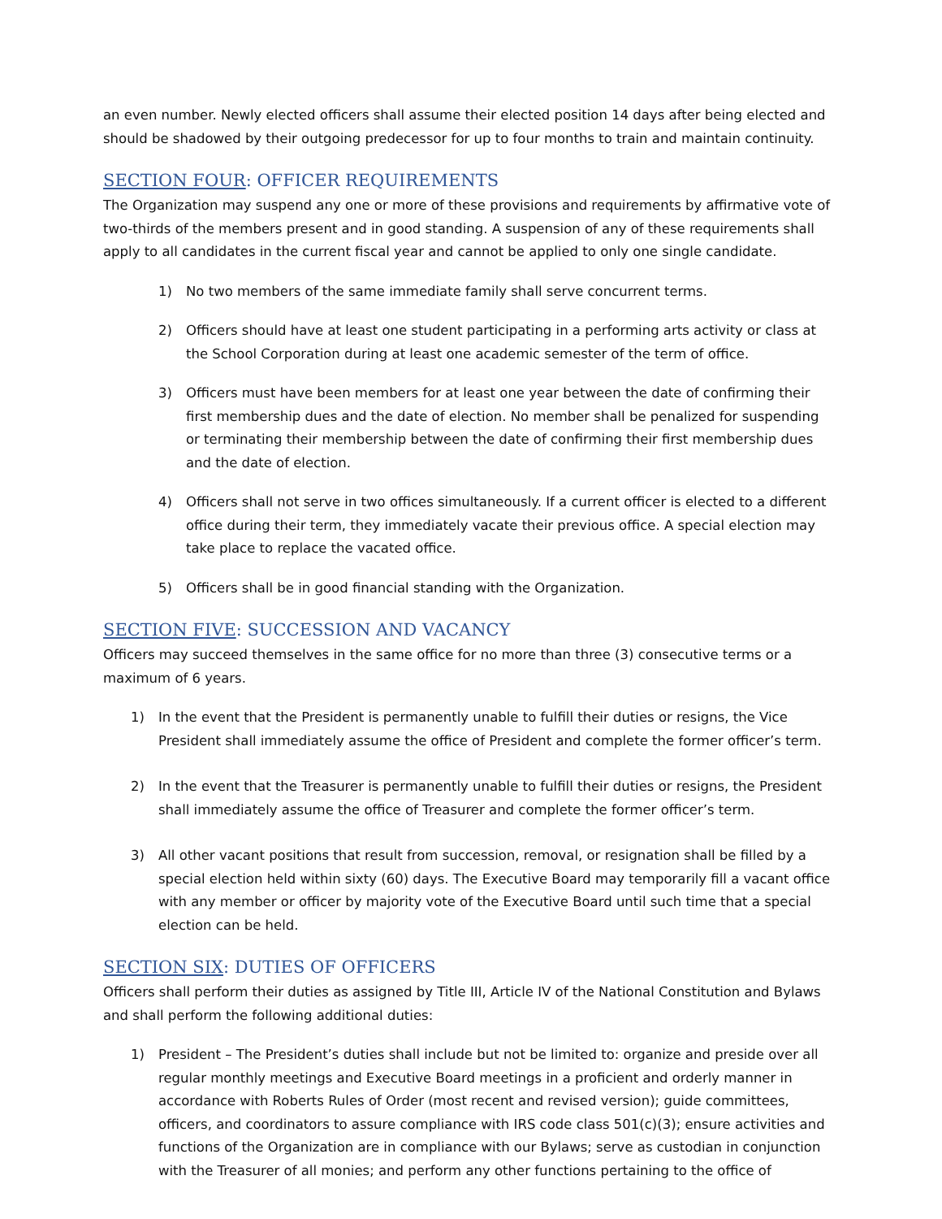an even number. Newly elected officers shall assume their elected position 14 days after being elected and should be shadowed by their outgoing predecessor for up to four months to train and maintain continuity.
SECTION FOUR: OFFICER REQUIREMENTS
The Organization may suspend any one or more of these provisions and requirements by affirmative vote of two-thirds of the members present and in good standing. A suspension of any of these requirements shall apply to all candidates in the current fiscal year and cannot be applied to only one single candidate.
1) No two members of the same immediate family shall serve concurrent terms.
2) Officers should have at least one student participating in a performing arts activity or class at the School Corporation during at least one academic semester of the term of office.
3) Officers must have been members for at least one year between the date of confirming their first membership dues and the date of election. No member shall be penalized for suspending or terminating their membership between the date of confirming their first membership dues and the date of election.
4) Officers shall not serve in two offices simultaneously. If a current officer is elected to a different office during their term, they immediately vacate their previous office. A special election may take place to replace the vacated office.
5) Officers shall be in good financial standing with the Organization.
SECTION FIVE: SUCCESSION AND VACANCY
Officers may succeed themselves in the same office for no more than three (3) consecutive terms or a maximum of 6 years.
1) In the event that the President is permanently unable to fulfill their duties or resigns, the Vice President shall immediately assume the office of President and complete the former officer’s term.
2) In the event that the Treasurer is permanently unable to fulfill their duties or resigns, the President shall immediately assume the office of Treasurer and complete the former officer’s term.
3) All other vacant positions that result from succession, removal, or resignation shall be filled by a special election held within sixty (60) days. The Executive Board may temporarily fill a vacant office with any member or officer by majority vote of the Executive Board until such time that a special election can be held.
SECTION SIX: DUTIES OF OFFICERS
Officers shall perform their duties as assigned by Title III, Article IV of the National Constitution and Bylaws and shall perform the following additional duties:
1) President – The President’s duties shall include but not be limited to: organize and preside over all regular monthly meetings and Executive Board meetings in a proficient and orderly manner in accordance with Roberts Rules of Order (most recent and revised version); guide committees, officers, and coordinators to assure compliance with IRS code class 501(c)(3); ensure activities and functions of the Organization are in compliance with our Bylaws; serve as custodian in conjunction with the Treasurer of all monies; and perform any other functions pertaining to the office of